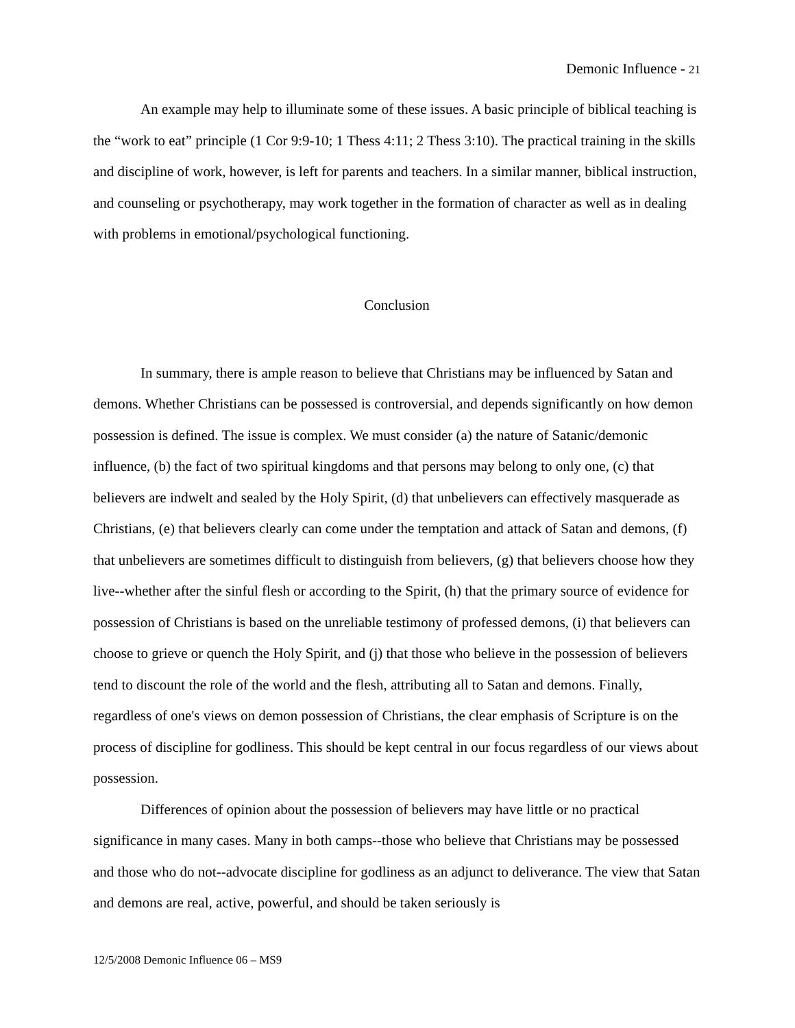Demonic Influence - 21
An example may help to illuminate some of these issues. A basic principle of biblical teaching is the “work to eat” principle (1 Cor 9:9-10; 1 Thess 4:11; 2 Thess 3:10). The practical training in the skills and discipline of work, however, is left for parents and teachers. In a similar manner, biblical instruction, and counseling or psychotherapy, may work together in the formation of character as well as in dealing with problems in emotional/psychological functioning.
Conclusion
In summary, there is ample reason to believe that Christians may be influenced by Satan and demons. Whether Christians can be possessed is controversial, and depends significantly on how demon possession is defined. The issue is complex. We must consider (a) the nature of Satanic/demonic influence, (b) the fact of two spiritual kingdoms and that persons may belong to only one, (c) that believers are indwelt and sealed by the Holy Spirit, (d) that unbelievers can effectively masquerade as Christians, (e) that believers clearly can come under the temptation and attack of Satan and demons, (f) that unbelievers are sometimes difficult to distinguish from believers, (g) that believers choose how they live--whether after the sinful flesh or according to the Spirit, (h) that the primary source of evidence for possession of Christians is based on the unreliable testimony of professed demons, (i) that believers can choose to grieve or quench the Holy Spirit, and (j) that those who believe in the possession of believers tend to discount the role of the world and the flesh, attributing all to Satan and demons. Finally, regardless of one's views on demon possession of Christians, the clear emphasis of Scripture is on the process of discipline for godliness. This should be kept central in our focus regardless of our views about possession.
Differences of opinion about the possession of believers may have little or no practical significance in many cases. Many in both camps--those who believe that Christians may be possessed and those who do not--advocate discipline for godliness as an adjunct to deliverance. The view that Satan and demons are real, active, powerful, and should be taken seriously is
12/5/2008 Demonic Influence 06 – MS9